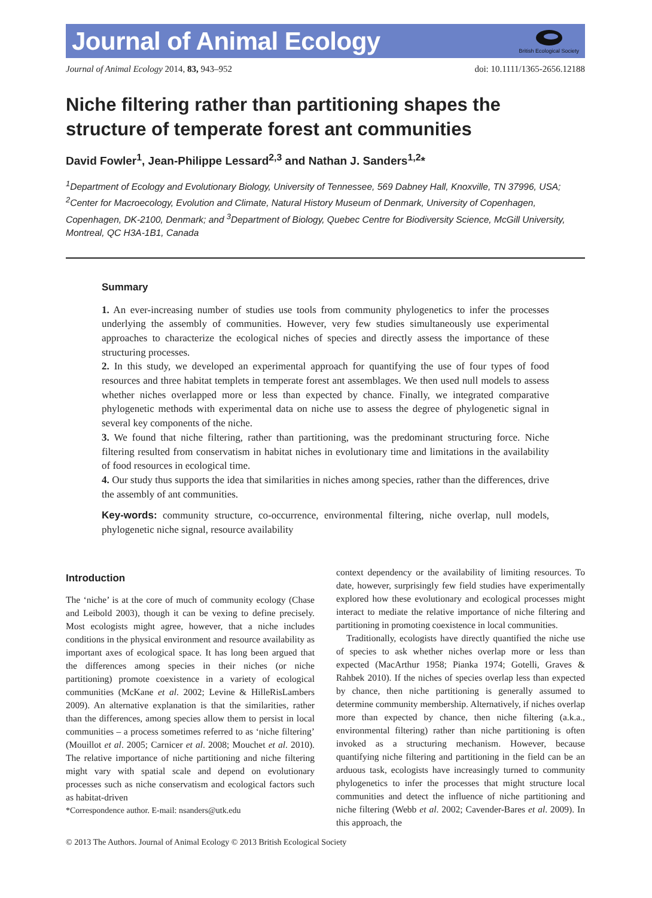Journal of Animal Ecology
British Ecological Society
Journal of Animal Ecology 2014, 83, 943–952 doi: 10.1111/1365-2656.12188
Niche filtering rather than partitioning shapes the structure of temperate forest ant communities
David Fowler<sup>1</sup>, Jean-Philippe Lessard<sup>2,3</sup> and Nathan J. Sanders<sup>1,2</sup>*
<sup>1</sup> Department of Ecology and Evolutionary Biology, University of Tennessee, 569 Dabney Hall, Knoxville, TN 37996, USA; <sup>2</sup>Center for Macroecology, Evolution and Climate, Natural History Museum of Denmark, University of Copenhagen, Copenhagen, DK-2100, Denmark; and <sup>3</sup>Department of Biology, Quebec Centre for Biodiversity Science, McGill University, Montreal, QC H3A-1B1, Canada
Summary
1. An ever-increasing number of studies use tools from community phylogenetics to infer the processes underlying the assembly of communities. However, very few studies simultaneously use experimental approaches to characterize the ecological niches of species and directly assess the importance of these structuring processes.
2. In this study, we developed an experimental approach for quantifying the use of four types of food resources and three habitat templets in temperate forest ant assemblages. We then used null models to assess whether niches overlapped more or less than expected by chance. Finally, we integrated comparative phylogenetic methods with experimental data on niche use to assess the degree of phylogenetic signal in several key components of the niche.
3. We found that niche filtering, rather than partitioning, was the predominant structuring force. Niche filtering resulted from conservatism in habitat niches in evolutionary time and limitations in the availability of food resources in ecological time.
4. Our study thus supports the idea that similarities in niches among species, rather than the differences, drive the assembly of ant communities.
Key-words: community structure, co-occurrence, environmental filtering, niche overlap, null models, phylogenetic niche signal, resource availability
Introduction
The ‘niche’ is at the core of much of community ecology (Chase and Leibold 2003), though it can be vexing to define precisely. Most ecologists might agree, however, that a niche includes conditions in the physical environment and resource availability as important axes of ecological space. It has long been argued that the differences among species in their niches (or niche partitioning) promote coexistence in a variety of ecological communities (McKane et al. 2002; Levine & HilleRisLambers 2009). An alternative explanation is that the similarities, rather than the differences, among species allow them to persist in local communities – a process sometimes referred to as ‘niche filtering’ (Mouillot et al. 2005; Carnicer et al. 2008; Mouchet et al. 2010). The relative importance of niche partitioning and niche filtering might vary with spatial scale and depend on evolutionary processes such as niche conservatism and ecological factors such as habitat-driven
*Correspondence author. E-mail: nsanders@utk.edu
context dependency or the availability of limiting resources. To date, however, surprisingly few field studies have experimentally explored how these evolutionary and ecological processes might interact to mediate the relative importance of niche filtering and partitioning in promoting coexistence in local communities.
Traditionally, ecologists have directly quantified the niche use of species to ask whether niches overlap more or less than expected (MacArthur 1958; Pianka 1974; Gotelli, Graves & Rahbek 2010). If the niches of species overlap less than expected by chance, then niche partitioning is generally assumed to determine community membership. Alternatively, if niches overlap more than expected by chance, then niche filtering (a.k.a., environmental filtering) rather than niche partitioning is often invoked as a structuring mechanism. However, because quantifying niche filtering and partitioning in the field can be an arduous task, ecologists have increasingly turned to community phylogenetics to infer the processes that might structure local communities and detect the influence of niche partitioning and niche filtering (Webb et al. 2002; Cavender-Bares et al. 2009). In this approach, the
© 2013 The Authors. Journal of Animal Ecology © 2013 British Ecological Society